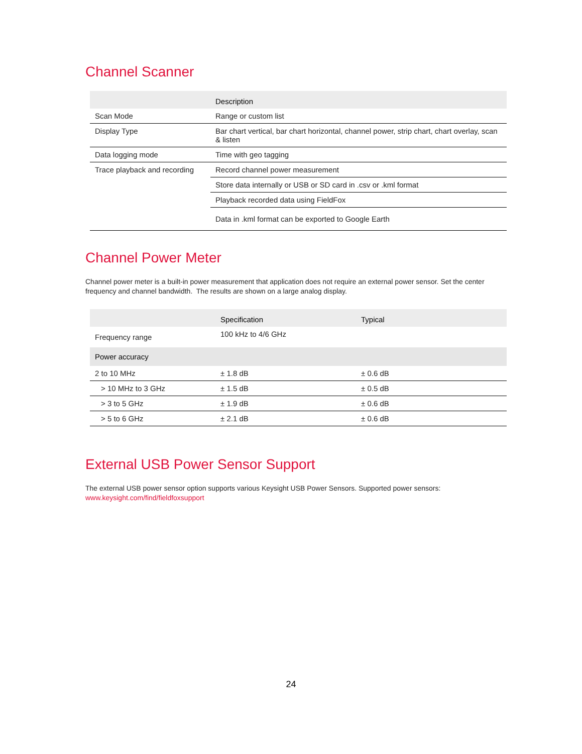Channel Scanner
| | Description |
| --- | --- |
| Scan Mode | Range or custom list |
| Display Type | Bar chart vertical, bar chart horizontal, channel power, strip chart, chart overlay, scan & listen |
| Data logging mode | Time with geo tagging |
| Trace playback and recording | Record channel power measurement |
| | Store data internally or USB or SD card in .csv or .kml format |
| | Playback recorded data using FieldFox |
| | Data in .kml format can be exported to Google Earth |
Channel Power Meter
Channel power meter is a built-in power measurement that application does not require an external power sensor. Set the center frequency and channel bandwidth. The results are shown on a large analog display.
| | Specification | Typical |
| --- | --- | --- |
| Frequency range | 100 kHz to 4/6 GHz | |
| Power accuracy | | |
| 2 to 10 MHz | ± 1.8 dB | ± 0.6 dB |
| > 10 MHz to 3 GHz | ± 1.5 dB | ± 0.5 dB |
| > 3 to 5 GHz | ± 1.9 dB | ± 0.6 dB |
| > 5 to 6 GHz | ± 2.1 dB | ± 0.6 dB |
External USB Power Sensor Support
The external USB power sensor option supports various Keysight USB Power Sensors. Supported power sensors: www.keysight.com/find/fieldfoxsupport
24